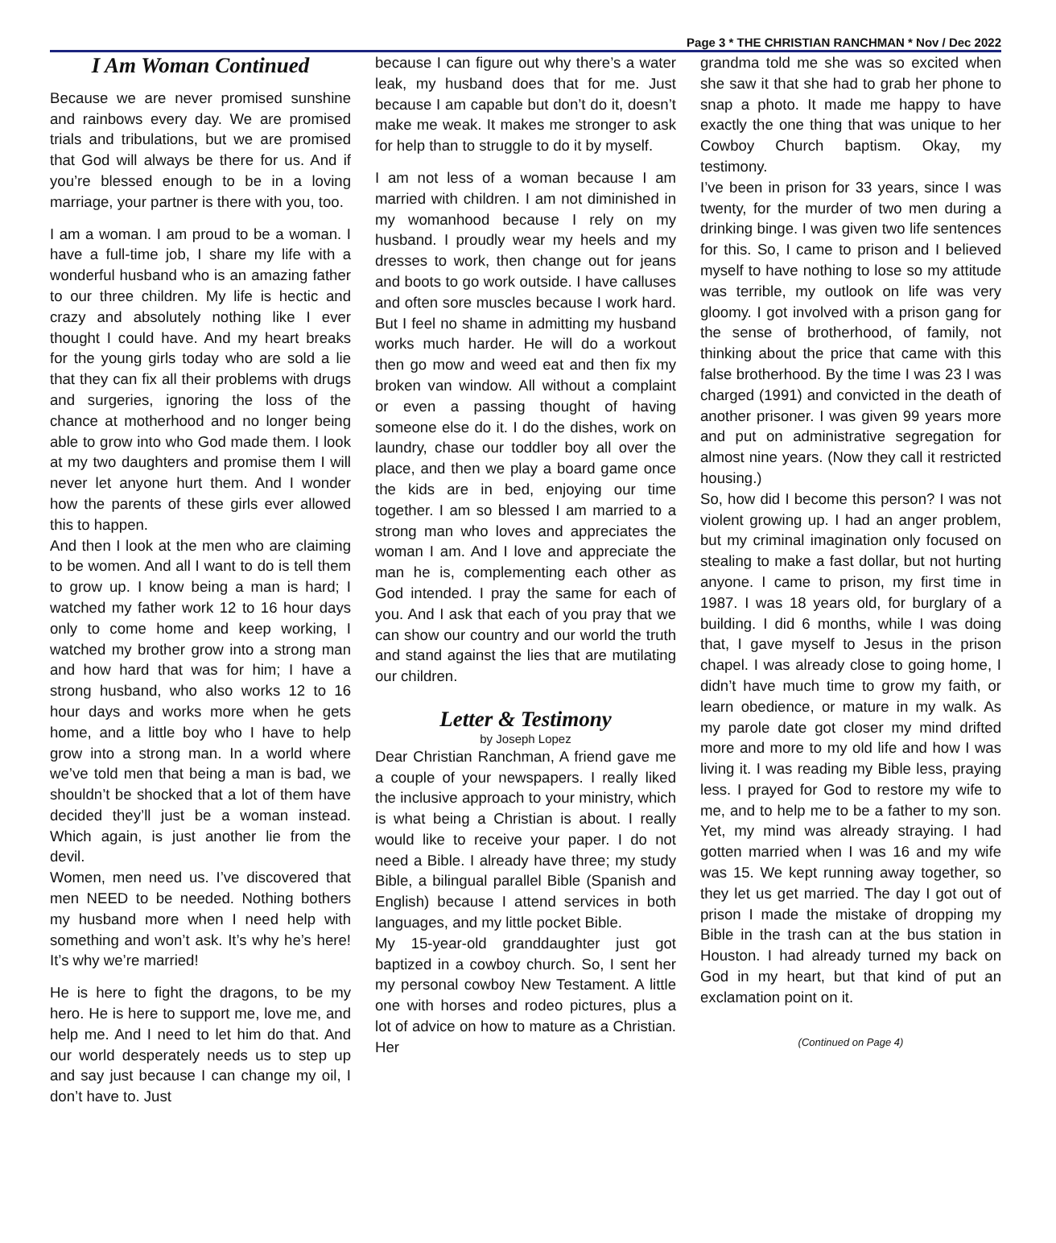Page 3 * THE CHRISTIAN RANCHMAN * Nov / Dec 2022
I Am Woman Continued
Because we are never promised sunshine and rainbows every day. We are promised trials and tribulations, but we are promised that God will always be there for us. And if you’re blessed enough to be in a loving marriage, your partner is there with you, too.
I am a woman. I am proud to be a woman. I have a full-time job, I share my life with a wonderful husband who is an amazing father to our three children. My life is hectic and crazy and absolutely nothing like I ever thought I could have. And my heart breaks for the young girls today who are sold a lie that they can fix all their problems with drugs and surgeries, ignoring the loss of the chance at motherhood and no longer being able to grow into who God made them. I look at my two daughters and promise them I will never let anyone hurt them. And I wonder how the parents of these girls ever allowed this to happen.
And then I look at the men who are claiming to be women. And all I want to do is tell them to grow up. I know being a man is hard; I watched my father work 12 to 16 hour days only to come home and keep working, I watched my brother grow into a strong man and how hard that was for him; I have a strong husband, who also works 12 to 16 hour days and works more when he gets home, and a little boy who I have to help grow into a strong man. In a world where we’ve told men that being a man is bad, we shouldn’t be shocked that a lot of them have decided they’ll just be a woman instead. Which again, is just another lie from the devil.
Women, men need us. I’ve discovered that men NEED to be needed. Nothing bothers my husband more when I need help with something and won’t ask. It’s why he’s here! It’s why we’re married!
He is here to fight the dragons, to be my hero. He is here to support me, love me, and help me. And I need to let him do that. And our world desperately needs us to step up and say just because I can change my oil, I don’t have to. Just
because I can figure out why there’s a water leak, my husband does that for me. Just because I am capable but don’t do it, doesn’t make me weak. It makes me stronger to ask for help than to struggle to do it by myself.
I am not less of a woman because I am married with children. I am not diminished in my womanhood because I rely on my husband. I proudly wear my heels and my dresses to work, then change out for jeans and boots to go work outside. I have calluses and often sore muscles because I work hard. But I feel no shame in admitting my husband works much harder. He will do a workout then go mow and weed eat and then fix my broken van window. All without a complaint or even a passing thought of having someone else do it. I do the dishes, work on laundry, chase our toddler boy all over the place, and then we play a board game once the kids are in bed, enjoying our time together. I am so blessed I am married to a strong man who loves and appreciates the woman I am. And I love and appreciate the man he is, complementing each other as God intended. I pray the same for each of you. And I ask that each of you pray that we can show our country and our world the truth and stand against the lies that are mutilating our children.
Letter & Testimony
by Joseph Lopez
Dear Christian Ranchman, A friend gave me a couple of your newspapers. I really liked the inclusive approach to your ministry, which is what being a Christian is about. I really would like to receive your paper. I do not need a Bible. I already have three; my study Bible, a bilingual parallel Bible (Spanish and English) because I attend services in both languages, and my little pocket Bible.
My 15-year-old granddaughter just got baptized in a cowboy church. So, I sent her my personal cowboy New Testament. A little one with horses and rodeo pictures, plus a lot of advice on how to mature as a Christian. Her
grandma told me she was so excited when she saw it that she had to grab her phone to snap a photo. It made me happy to have exactly the one thing that was unique to her Cowboy Church baptism. Okay, my testimony.
I’ve been in prison for 33 years, since I was twenty, for the murder of two men during a drinking binge. I was given two life sentences for this. So, I came to prison and I believed myself to have nothing to lose so my attitude was terrible, my outlook on life was very gloomy. I got involved with a prison gang for the sense of brotherhood, of family, not thinking about the price that came with this false brotherhood. By the time I was 23 I was charged (1991) and convicted in the death of another prisoner. I was given 99 years more and put on administrative segregation for almost nine years. (Now they call it restricted housing.)
So, how did I become this person? I was not violent growing up. I had an anger problem, but my criminal imagination only focused on stealing to make a fast dollar, but not hurting anyone. I came to prison, my first time in 1987. I was 18 years old, for burglary of a building. I did 6 months, while I was doing that, I gave myself to Jesus in the prison chapel. I was already close to going home, I didn’t have much time to grow my faith, or learn obedience, or mature in my walk. As my parole date got closer my mind drifted more and more to my old life and how I was living it. I was reading my Bible less, praying less. I prayed for God to restore my wife to me, and to help me to be a father to my son. Yet, my mind was already straying. I had gotten married when I was 16 and my wife was 15. We kept running away together, so they let us get married. The day I got out of prison I made the mistake of dropping my Bible in the trash can at the bus station in Houston. I had already turned my back on God in my heart, but that kind of put an exclamation point on it.
(Continued on Page 4)